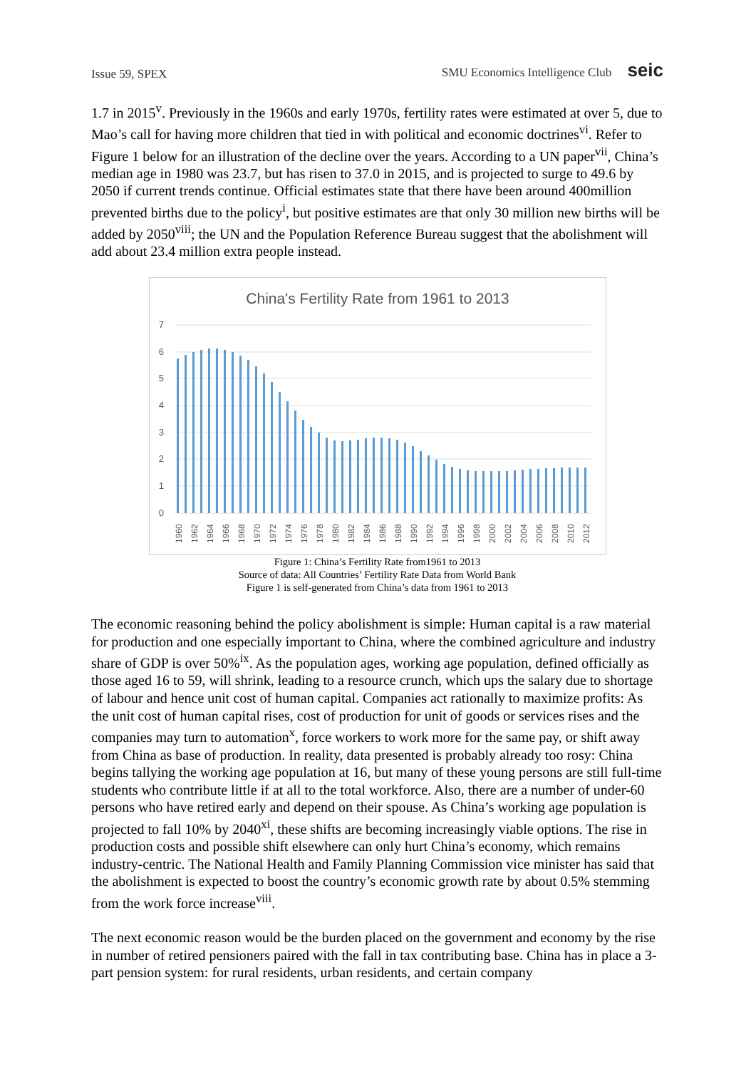Issue 59, SPEX SMU Economics Intelligence Club seic
1.7 in 2015<sup>v</sup>. Previously in the 1960s and early 1970s, fertility rates were estimated at over 5, due to Mao’s call for having more children that tied in with political and economic doctrines<sup>vi</sup>. Refer to Figure 1 below for an illustration of the decline over the years. According to a UN paper<sup>vii</sup>, China’s median age in 1980 was 23.7, but has risen to 37.0 in 2015, and is projected to surge to 49.6 by 2050 if current trends continue. Official estimates state that there have been around 400million prevented births due to the policy<sup>i</sup>, but positive estimates are that only 30 million new births will be added by 2050<sup>viii</sup>; the UN and the Population Reference Bureau suggest that the abolishment will add about 23.4 million extra people instead.
China's Fertility Rate from 1961 to 2013
7
6
5
4
3
2
1
0
1960
1962
1964
1966
1968
1970
1972
1974
1976
1978
1980
1982
1984
1986
1988
1990
1992
1994
1996
1998
2000
2002
2004
2006
2008
2010
2012
Figure 1: China’s Fertility Rate from1961 to 2013
Source of data: All Countries’ Fertility Rate Data from World Bank
Figure 1 is self-generated from China’s data from 1961 to 2013
The economic reasoning behind the policy abolishment is simple: Human capital is a raw material for production and one especially important to China, where the combined agriculture and industry share of GDP is over 50%<sup>ix</sup>. As the population ages, working age population, defined officially as those aged 16 to 59, will shrink, leading to a resource crunch, which ups the salary due to shortage of labour and hence unit cost of human capital. Companies act rationally to maximize profits: As the unit cost of human capital rises, cost of production for unit of goods or services rises and the companies may turn to automation<sup>x</sup>, force workers to work more for the same pay, or shift away from China as base of production. In reality, data presented is probably already too rosy: China begins tallying the working age population at 16, but many of these young persons are still full-time students who contribute little if at all to the total workforce. Also, there are a number of under-60 persons who have retired early and depend on their spouse. As China’s working age population is projected to fall 10% by 2040<sup>xi</sup>, these shifts are becoming increasingly viable options. The rise in production costs and possible shift elsewhere can only hurt China’s economy, which remains industry-centric. The National Health and Family Planning Commission vice minister has said that the abolishment is expected to boost the country’s economic growth rate by about 0.5% stemming from the work force increase<sup>viii</sup>.
The next economic reason would be the burden placed on the government and economy by the rise in number of retired pensioners paired with the fall in tax contributing base. China has in place a 3-part pension system: for rural residents, urban residents, and certain company